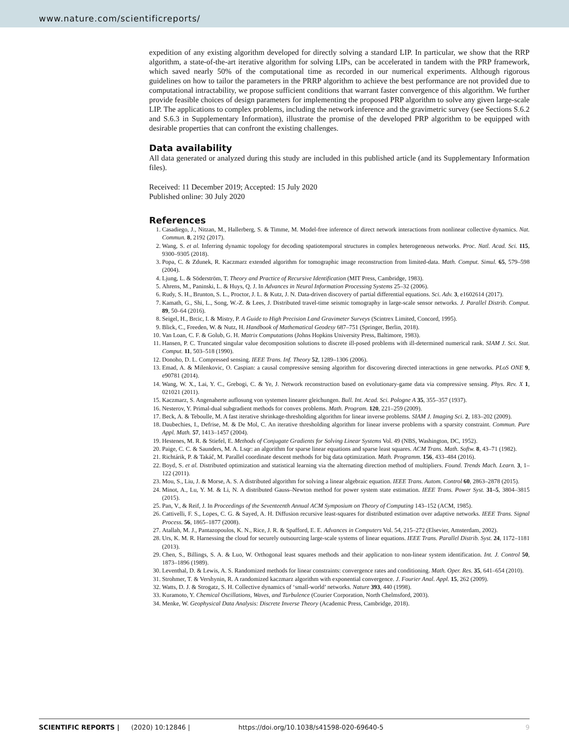www.nature.com/scientificreports/
expedition of any existing algorithm developed for directly solving a standard LIP. In particular, we show that the RRP algorithm, a state-of-the-art iterative algorithm for solving LIPs, can be accelerated in tandem with the PRP framework, which saved nearly 50% of the computational time as recorded in our numerical experiments. Although rigorous guidelines on how to tailor the parameters in the PRRP algorithm to achieve the best performance are not provided due to computational intractability, we propose sufficient conditions that warrant faster convergence of this algorithm. We further provide feasible choices of design parameters for implementing the proposed PRP algorithm to solve any given large-scale LIP. The applications to complex problems, including the network inference and the gravimetric survey (see Sections S.6.2 and S.6.3 in Supplementary Information), illustrate the promise of the developed PRP algorithm to be equipped with desirable properties that can confront the existing challenges.
Data availability
All data generated or analyzed during this study are included in this published article (and its Supplementary Information files).
Received: 11 December 2019; Accepted: 15 July 2020
Published online: 30 July 2020
References
1. Casadiego, J., Nitzan, M., Hallerberg, S. & Timme, M. Model-free inference of direct network interactions from nonlinear collective dynamics. Nat. Commun. 8, 2192 (2017).
2. Wang, S. et al. Inferring dynamic topology for decoding spatiotemporal structures in complex heterogeneous networks. Proc. Natl. Acad. Sci. 115, 9300–9305 (2018).
3. Popa, C. & Zdunek, R. Kaczmarz extended algorithm for tomographic image reconstruction from limited-data. Math. Comput. Simul. 65, 579–598 (2004).
4. Ljung, L. & Söderström, T. Theory and Practice of Recursive Identification (MIT Press, Cambridge, 1983).
5. Ahrens, M., Paninski, L. & Huys, Q. J. In Advances in Neural Information Processing Systems 25–32 (2006).
6. Rudy, S. H., Brunton, S. L., Proctor, J. L. & Kutz, J. N. Data-driven discovery of partial differential equations. Sci. Adv. 3, e1602614 (2017).
7. Kamath, G., Shi, L., Song, W.-Z. & Lees, J. Distributed travel-time seismic tomography in large-scale sensor networks. J. Parallel Distrib. Comput. 89, 50–64 (2016).
8. Seigel, H., Brcic, I. & Mistry, P. A Guide to High Precision Land Gravimeter Surveys (Scintrex Limited, Concord, 1995).
9. Blick, C., Freeden, W. & Nutz, H. Handbook of Mathematical Geodesy 687–751 (Springer, Berlin, 2018).
10. Van Loan, C. F. & Golub, G. H. Matrix Computations (Johns Hopkins University Press, Baltimore, 1983).
11. Hansen, P. C. Truncated singular value decomposition solutions to discrete ill-posed problems with ill-determined numerical rank. SIAM J. Sci. Stat. Comput. 11, 503–518 (1990).
12. Donoho, D. L. Compressed sensing. IEEE Trans. Inf. Theory 52, 1289–1306 (2006).
13. Emad, A. & Milenkovic, O. Caspian: a causal compressive sensing algorithm for discovering directed interactions in gene networks. PLoS ONE 9, e90781 (2014).
14. Wang, W. X., Lai, Y. C., Grebogi, C. & Ye, J. Network reconstruction based on evolutionary-game data via compressive sensing. Phys. Rev. X 1, 021021 (2011).
15. Kaczmarz, S. Angenaherte auflosung von systemen linearer gleichungen. Bull. Int. Acad. Sci. Pologne A 35, 355–357 (1937).
16. Nesterov, Y. Primal-dual subgradient methods for convex problems. Math. Program. 120, 221–259 (2009).
17. Beck, A. & Teboulle, M. A fast iterative shrinkage-thresholding algorithm for linear inverse problems. SIAM J. Imaging Sci. 2, 183–202 (2009).
18. Daubechies, I., Defrise, M. & De Mol, C. An iterative thresholding algorithm for linear inverse problems with a sparsity constraint. Commun. Pure Appl. Math. 57, 1413–1457 (2004).
19. Hestenes, M. R. & Stiefel, E. Methods of Conjugate Gradients for Solving Linear Systems Vol. 49 (NBS, Washington, DC, 1952).
20. Paige, C. C. & Saunders, M. A. Lsqr: an algorithm for sparse linear equations and sparse least squares. ACM Trans. Math. Softw. 8, 43–71 (1982).
21. Richtárik, P. & Takáč, M. Parallel coordinate descent methods for big data optimization. Math. Programm. 156, 433–484 (2016).
22. Boyd, S. et al. Distributed optimization and statistical learning via the alternating direction method of multipliers. Found. Trends Mach. Learn. 3, 1–122 (2011).
23. Mou, S., Liu, J. & Morse, A. S. A distributed algorithm for solving a linear algebraic equation. IEEE Trans. Autom. Control 60, 2863–2878 (2015).
24. Minot, A., Lu, Y. M. & Li, N. A distributed Gauss–Newton method for power system state estimation. IEEE Trans. Power Syst. 31–5, 3804–3815 (2015).
25. Pan, V., & Reif, J. In Proceedings of the Seventeenth Annual ACM Symposium on Theory of Computing 143–152 (ACM, 1985).
26. Cattivelli, F. S., Lopes, C. G. & Sayed, A. H. Diffusion recursive least-squares for distributed estimation over adaptive networks. IEEE Trans. Signal Process. 56, 1865–1877 (2008).
27. Atallah, M. J., Pantazopoulos, K. N., Rice, J. R. & Spafford, E. E. Advances in Computers Vol. 54, 215–272 (Elsevier, Amsterdam, 2002).
28. Urs, K. M. R. Harnessing the cloud for securely outsourcing large-scale systems of linear equations. IEEE Trans. Parallel Distrib. Syst. 24, 1172–1181 (2013).
29. Chen, S., Billings, S. A. & Luo, W. Orthogonal least squares methods and their application to non-linear system identification. Int. J. Control 50, 1873–1896 (1989).
30. Leventhal, D. & Lewis, A. S. Randomized methods for linear constraints: convergence rates and conditioning. Math. Oper. Res. 35, 641–654 (2010).
31. Strohmer, T. & Vershynin, R. A randomized kaczmarz algorithm with exponential convergence. J. Fourier Anal. Appl. 15, 262 (2009).
32. Watts, D. J. & Strogatz, S. H. Collective dynamics of ‘small-world’ networks. Nature 393, 440 (1998).
33. Kuramoto, Y. Chemical Oscillations, Waves, and Turbulence (Courier Corporation, North Chelmsford, 2003).
34. Menke, W. Geophysical Data Analysis: Discrete Inverse Theory (Academic Press, Cambridge, 2018).
SCIENTIFIC REPORTS | (2020) 10:12846 | https://doi.org/10.1038/s41598-020-69640-5 9